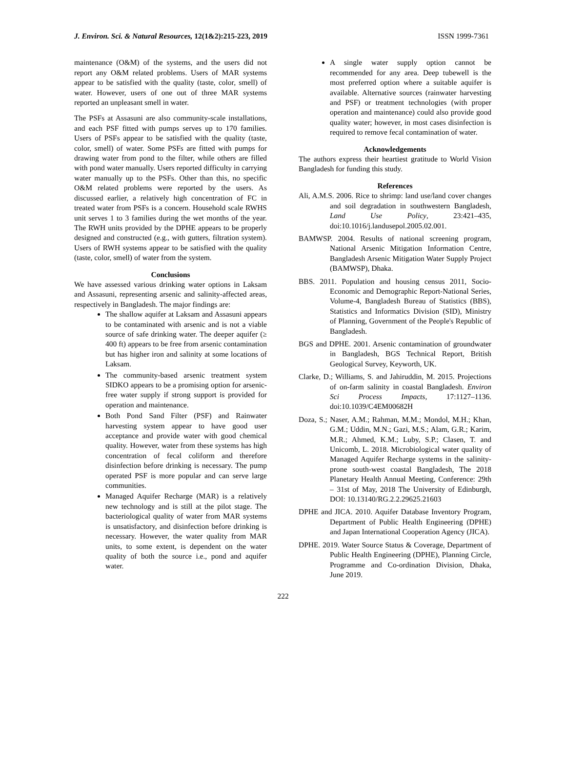J. Environ. Sci. & Natural Resources, 12(1&2):215-223, 2019 ISSN 1999-7361
maintenance (O&M) of the systems, and the users did not report any O&M related problems. Users of MAR systems appear to be satisfied with the quality (taste, color, smell) of water. However, users of one out of three MAR systems reported an unpleasant smell in water.
The PSFs at Assasuni are also community-scale installations, and each PSF fitted with pumps serves up to 170 families. Users of PSFs appear to be satisfied with the quality (taste, color, smell) of water. Some PSFs are fitted with pumps for drawing water from pond to the filter, while others are filled with pond water manually. Users reported difficulty in carrying water manually up to the PSFs. Other than this, no specific O&M related problems were reported by the users. As discussed earlier, a relatively high concentration of FC in treated water from PSFs is a concern. Household scale RWHS unit serves 1 to 3 families during the wet months of the year. The RWH units provided by the DPHE appears to be properly designed and constructed (e.g., with gutters, filtration system). Users of RWH systems appear to be satisfied with the quality (taste, color, smell) of water from the system.
Conclusions
We have assessed various drinking water options in Laksam and Assasuni, representing arsenic and salinity-affected areas, respectively in Bangladesh. The major findings are:
The shallow aquifer at Laksam and Assasuni appears to be contaminated with arsenic and is not a viable source of safe drinking water. The deeper aquifer (≥ 400 ft) appears to be free from arsenic contamination but has higher iron and salinity at some locations of Laksam.
The community-based arsenic treatment system SIDKO appears to be a promising option for arsenic-free water supply if strong support is provided for operation and maintenance.
Both Pond Sand Filter (PSF) and Rainwater harvesting system appear to have good user acceptance and provide water with good chemical quality. However, water from these systems has high concentration of fecal coliform and therefore disinfection before drinking is necessary. The pump operated PSF is more popular and can serve large communities.
Managed Aquifer Recharge (MAR) is a relatively new technology and is still at the pilot stage. The bacteriological quality of water from MAR systems is unsatisfactory, and disinfection before drinking is necessary. However, the water quality from MAR units, to some extent, is dependent on the water quality of both the source i.e., pond and aquifer water.
A single water supply option cannot be recommended for any area. Deep tubewell is the most preferred option where a suitable aquifer is available. Alternative sources (rainwater harvesting and PSF) or treatment technologies (with proper operation and maintenance) could also provide good quality water; however, in most cases disinfection is required to remove fecal contamination of water.
Acknowledgements
The authors express their heartiest gratitude to World Vision Bangladesh for funding this study.
References
Ali, A.M.S. 2006. Rice to shrimp: land use/land cover changes and soil degradation in southwestern Bangladesh, Land Use Policy, 23:421–435, doi:10.1016/j.landusepol.2005.02.001.
BAMWSP. 2004. Results of national screening program, National Arsenic Mitigation Information Centre, Bangladesh Arsenic Mitigation Water Supply Project (BAMWSP), Dhaka.
BBS. 2011. Population and housing census 2011, Socio-Economic and Demographic Report-National Series, Volume-4, Bangladesh Bureau of Statistics (BBS), Statistics and Informatics Division (SID), Ministry of Planning, Government of the People's Republic of Bangladesh.
BGS and DPHE. 2001. Arsenic contamination of groundwater in Bangladesh, BGS Technical Report, British Geological Survey, Keyworth, UK.
Clarke, D.; Williams, S. and Jahiruddin, M. 2015. Projections of on-farm salinity in coastal Bangladesh. Environ Sci Process Impacts, 17:1127–1136. doi:10.1039/C4EM00682H
Doza, S.; Naser, A.M.; Rahman, M.M.; Mondol, M.H.; Khan, G.M.; Uddin, M.N.; Gazi, M.S.; Alam, G.R.; Karim, M.R.; Ahmed, K.M.; Luby, S.P.; Clasen, T. and Unicomb, L. 2018. Microbiological water quality of Managed Aquifer Recharge systems in the salinity-prone south-west coastal Bangladesh, The 2018 Planetary Health Annual Meeting, Conference: 29th – 31st of May, 2018 The University of Edinburgh, DOI: 10.13140/RG.2.2.29625.21603
DPHE and JICA. 2010. Aquifer Database Inventory Program, Department of Public Health Engineering (DPHE) and Japan International Cooperation Agency (JICA).
DPHE. 2019. Water Source Status & Coverage, Department of Public Health Engineering (DPHE), Planning Circle, Programme and Co-ordination Division, Dhaka, June 2019.
222